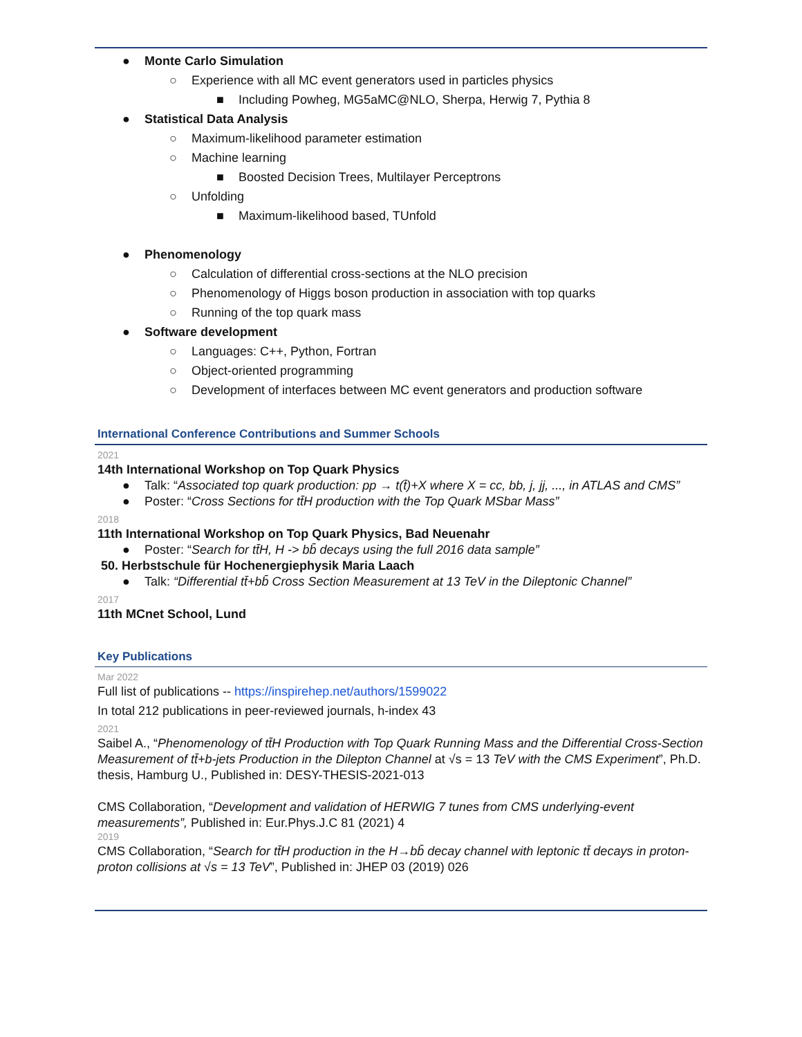● Monte Carlo Simulation
○ Experience with all MC event generators used in particles physics
■ Including Powheg, MG5aMC@NLO, Sherpa, Herwig 7, Pythia 8
● Statistical Data Analysis
○ Maximum-likelihood parameter estimation
○ Machine learning
■ Boosted Decision Trees, Multilayer Perceptrons
○ Unfolding
■ Maximum-likelihood based, TUnfold
● Phenomenology
○ Calculation of differential cross-sections at the NLO precision
○ Phenomenology of Higgs boson production in association with top quarks
○ Running of the top quark mass
● Software development
○ Languages: C++, Python, Fortran
○ Object-oriented programming
○ Development of interfaces between MC event generators and production software
International Conference Contributions and Summer Schools
2021
14th International Workshop on Top Quark Physics
● Talk: “Associated top quark production: pp → t(t̄)+X where X = cc, bb, j, jj, ..., in ATLAS and CMS”
● Poster: “Cross Sections for tt̄H production with the Top Quark MSbar Mass”
2018
11th International Workshop on Top Quark Physics, Bad Neuenahr
● Poster: “Search for tt̄H, H -> bb̄ decays using the full 2016 data sample”
50. Herbstschule für Hochenergiephysik Maria Laach
● Talk: “Differential tt̄+bb̄ Cross Section Measurement at 13 TeV in the Dileptonic Channel”
2017
11th MCnet School, Lund
Key Publications
Mar 2022
Full list of publications -- https://inspirehep.net/authors/1599022
In total 212 publications in peer-reviewed journals, h-index 43
2021
Saibel A., “Phenomenology of tt̄H Production with Top Quark Running Mass and the Differential Cross-Section Measurement of tt̄+b-jets Production in the Dilepton Channel at √s = 13 TeV with the CMS Experiment”, Ph.D. thesis, Hamburg U., Published in: DESY-THESIS-2021-013
CMS Collaboration, “Development and validation of HERWIG 7 tunes from CMS underlying-event measurements”, Published in: Eur.Phys.J.C 81 (2021) 4
2019
CMS Collaboration, “Search for tt̄H production in the H→bb̄ decay channel with leptonic tt̄ decays in proton-proton collisions at √s = 13 TeV”, Published in: JHEP 03 (2019) 026